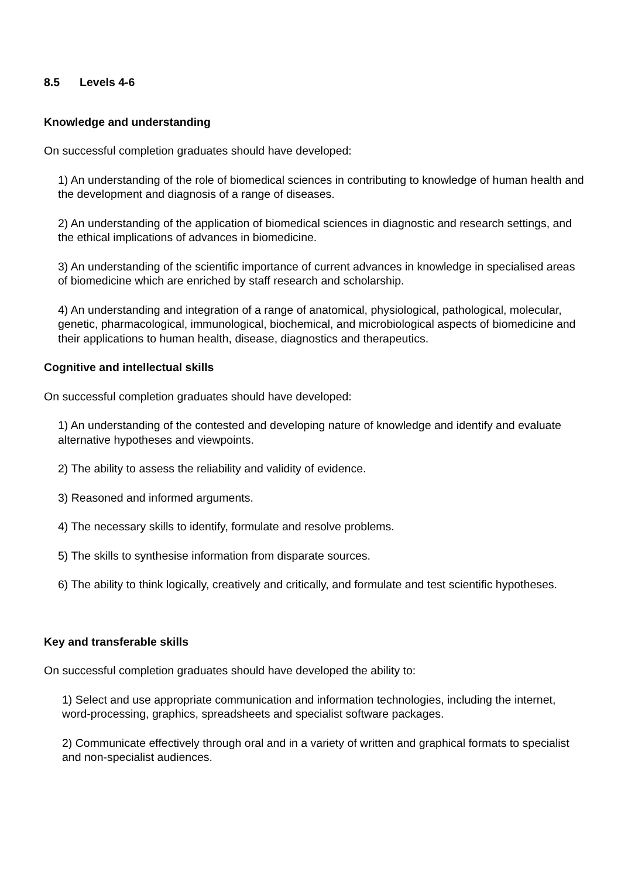8.5 Levels 4-6
Knowledge and understanding
On successful completion graduates should have developed:
1) An understanding of the role of biomedical sciences in contributing to knowledge of human health and the development and diagnosis of a range of diseases.
2) An understanding of the application of biomedical sciences in diagnostic and research settings, and the ethical implications of advances in biomedicine.
3) An understanding of the scientific importance of current advances in knowledge in specialised areas of biomedicine which are enriched by staff research and scholarship.
4) An understanding and integration of a range of anatomical, physiological, pathological, molecular, genetic, pharmacological, immunological, biochemical, and microbiological aspects of biomedicine and their applications to human health, disease, diagnostics and therapeutics.
Cognitive and intellectual skills
On successful completion graduates should have developed:
1) An understanding of the contested and developing nature of knowledge and identify and evaluate alternative hypotheses and viewpoints.
2) The ability to assess the reliability and validity of evidence.
3) Reasoned and informed arguments.
4) The necessary skills to identify, formulate and resolve problems.
5) The skills to synthesise information from disparate sources.
6) The ability to think logically, creatively and critically, and formulate and test scientific hypotheses.
Key and transferable skills
On successful completion graduates should have developed the ability to:
1) Select and use appropriate communication and information technologies, including the internet, word-processing, graphics, spreadsheets and specialist software packages.
2) Communicate effectively through oral and in a variety of written and graphical formats to specialist and non-specialist audiences.